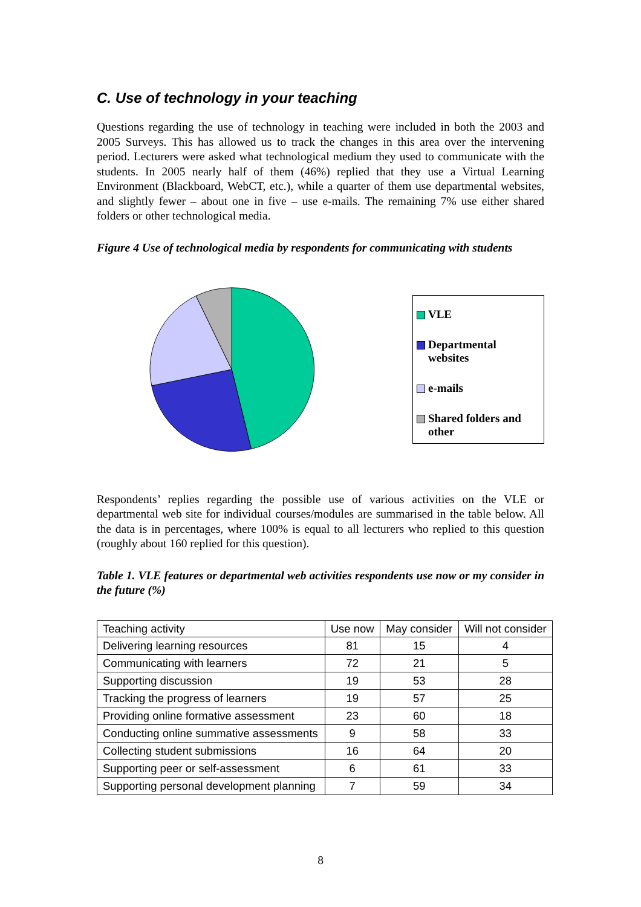C. Use of technology in your teaching
Questions regarding the use of technology in teaching were included in both the 2003 and 2005 Surveys. This has allowed us to track the changes in this area over the intervening period. Lecturers were asked what technological medium they used to communicate with the students. In 2005 nearly half of them (46%) replied that they use a Virtual Learning Environment (Blackboard, WebCT, etc.), while a quarter of them use departmental websites, and slightly fewer – about one in five – use e-mails. The remaining 7% use either shared folders or other technological media.
Figure 4 Use of technological media by respondents for communicating with students
VLE
Departmental websites
e-mails
Shared folders and other
Respondents’ replies regarding the possible use of various activities on the VLE or departmental web site for individual courses/modules are summarised in the table below. All the data is in percentages, where 100% is equal to all lecturers who replied to this question (roughly about 160 replied for this question).
Table 1. VLE features or departmental web activities respondents use now or my consider in the future (%)
| Teaching activity | Use now | May consider | Will not consider |
| --- | --- | --- | --- |
| Delivering learning resources | 81 | 15 | 4 |
| Communicating with learners | 72 | 21 | 5 |
| Supporting discussion | 19 | 53 | 28 |
| Tracking the progress of learners | 19 | 57 | 25 |
| Providing online formative assessment | 23 | 60 | 18 |
| Conducting online summative assessments | 9 | 58 | 33 |
| Collecting student submissions | 16 | 64 | 20 |
| Supporting peer or self-assessment | 6 | 61 | 33 |
| Supporting personal development planning | 7 | 59 | 34 |
8